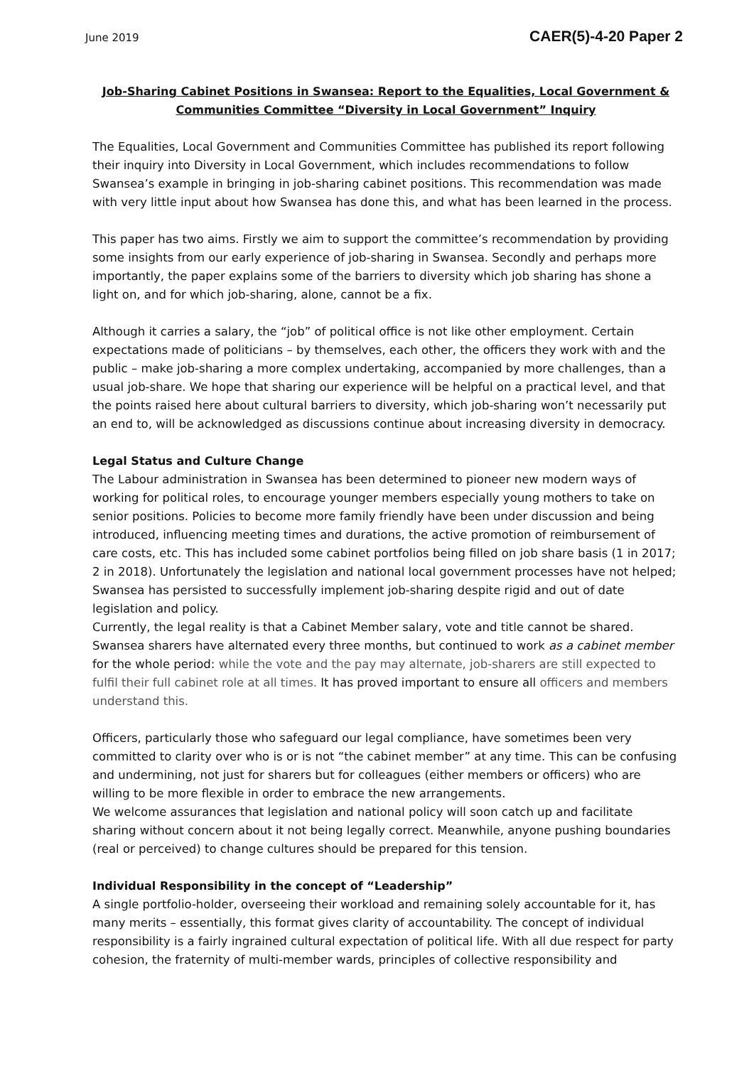June 2019 CAER(5)-4-20 Paper 2
Job-Sharing Cabinet Positions in Swansea: Report to the Equalities, Local Government & Communities Committee “Diversity in Local Government” Inquiry
The Equalities, Local Government and Communities Committee has published its report following their inquiry into Diversity in Local Government, which includes recommendations to follow Swansea’s example in bringing in job-sharing cabinet positions. This recommendation was made with very little input about how Swansea has done this, and what has been learned in the process.
This paper has two aims. Firstly we aim to support the committee’s recommendation by providing some insights from our early experience of job-sharing in Swansea. Secondly and perhaps more importantly, the paper explains some of the barriers to diversity which job sharing has shone a light on, and for which job-sharing, alone, cannot be a fix.
Although it carries a salary, the “job” of political office is not like other employment. Certain expectations made of politicians – by themselves, each other, the officers they work with and the public – make job-sharing a more complex undertaking, accompanied by more challenges, than a usual job-share. We hope that sharing our experience will be helpful on a practical level, and that the points raised here about cultural barriers to diversity, which job-sharing won’t necessarily put an end to, will be acknowledged as discussions continue about increasing diversity in democracy.
Legal Status and Culture Change
The Labour administration in Swansea has been determined to pioneer new modern ways of working for political roles, to encourage younger members especially young mothers to take on senior positions. Policies to become more family friendly have been under discussion and being introduced, influencing meeting times and durations, the active promotion of reimbursement of care costs, etc. This has included some cabinet portfolios being filled on job share basis (1 in 2017; 2 in 2018). Unfortunately the legislation and national local government processes have not helped; Swansea has persisted to successfully implement job-sharing despite rigid and out of date legislation and policy.
Currently, the legal reality is that a Cabinet Member salary, vote and title cannot be shared. Swansea sharers have alternated every three months, but continued to work as a cabinet member for the whole period: while the vote and the pay may alternate, job-sharers are still expected to fulfil their full cabinet role at all times. It has proved important to ensure all officers and members understand this.
Officers, particularly those who safeguard our legal compliance, have sometimes been very committed to clarity over who is or is not “the cabinet member” at any time. This can be confusing and undermining, not just for sharers but for colleagues (either members or officers) who are willing to be more flexible in order to embrace the new arrangements.
We welcome assurances that legislation and national policy will soon catch up and facilitate sharing without concern about it not being legally correct. Meanwhile, anyone pushing boundaries (real or perceived) to change cultures should be prepared for this tension.
Individual Responsibility in the concept of “Leadership”
A single portfolio-holder, overseeing their workload and remaining solely accountable for it, has many merits – essentially, this format gives clarity of accountability. The concept of individual responsibility is a fairly ingrained cultural expectation of political life. With all due respect for party cohesion, the fraternity of multi-member wards, principles of collective responsibility and